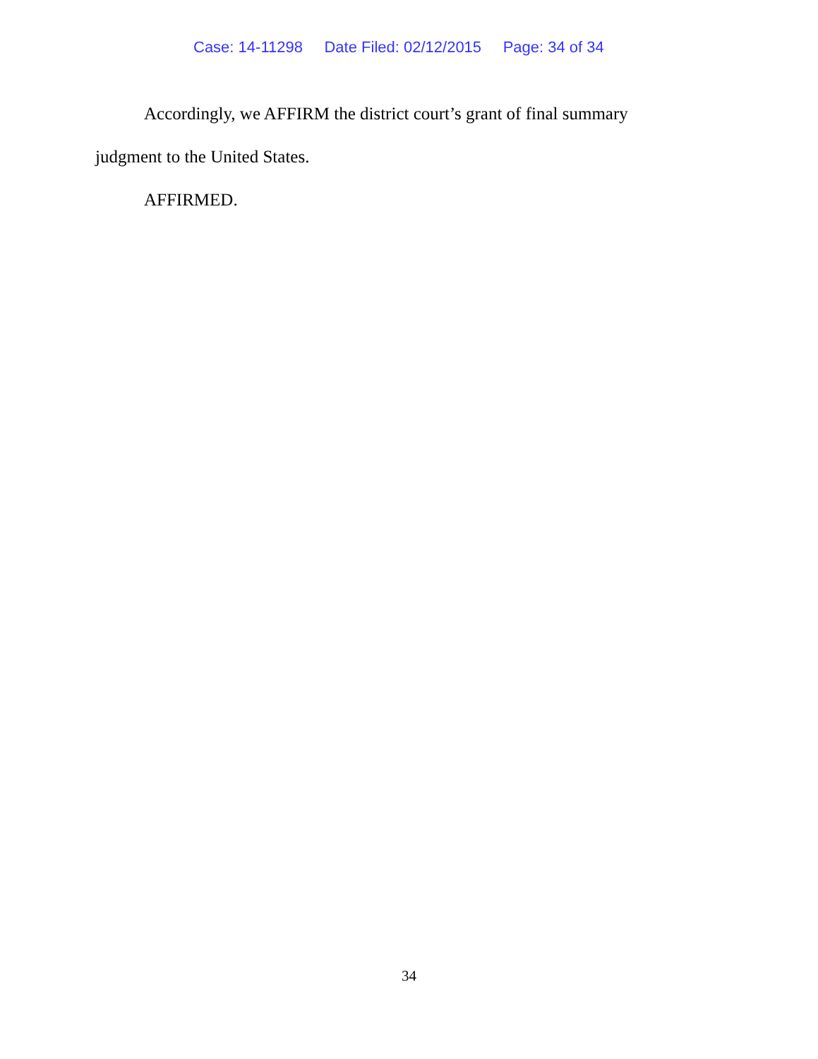Case: 14-11298 Date Filed: 02/12/2015 Page: 34 of 34
Accordingly, we AFFIRM the district court’s grant of final summary judgment to the United States.
AFFIRMED.
34